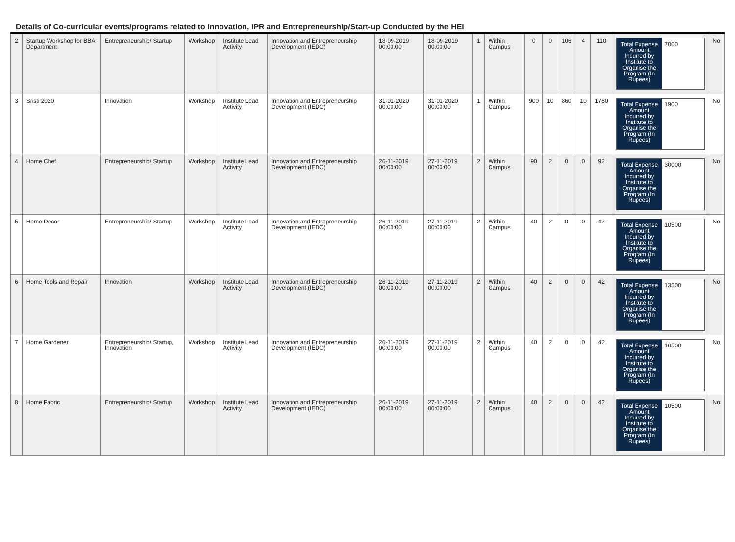Details of Co-curricular events/programs related to Innovation, IPR and Entrepreneurship/Start-up Conducted by the HEI
| 2 | Startup Workshop for BBA Department | Entrepreneurship/ Startup | Workshop | Institute Lead Activity | Innovation and Entrepreneurship Development (IEDC) | 18-09-2019 00:00:00 | 18-09-2019 00:00:00 | 1 | Within Campus | 0 | 0 | 106 | 4 | 110 | / Total Expense Amount Incurred by Institute to Organise the Program (In Rupees) / 7000 / | No |
| 3 | Sristi 2020 | Innovation | Workshop | Institute Lead Activity | Innovation and Entrepreneurship Development (IEDC) | 31-01-2020 00:00:00 | 31-01-2020 00:00:00 | 1 | Within Campus | 900 | 10 | 860 | 10 | 1780 | / Total Expense Amount Incurred by Institute to Organise the Program (In Rupees) / 1900 / | No |
| 4 | Home Chef | Entrepreneurship/ Startup | Workshop | Institute Lead Activity | Innovation and Entrepreneurship Development (IEDC) | 26-11-2019 00:00:00 | 27-11-2019 00:00:00 | 2 | Within Campus | 90 | 2 | 0 | 0 | 92 | / Total Expense Amount Incurred by Institute to Organise the Program (In Rupees) / 30000 / | No |
| 5 | Home Decor | Entrepreneurship/ Startup | Workshop | Institute Lead Activity | Innovation and Entrepreneurship Development (IEDC) | 26-11-2019 00:00:00 | 27-11-2019 00:00:00 | 2 | Within Campus | 40 | 2 | 0 | 0 | 42 | / Total Expense Amount Incurred by Institute to Organise the Program (In Rupees) / 10500 / | No |
| 6 | Home Tools and Repair | Innovation | Workshop | Institute Lead Activity | Innovation and Entrepreneurship Development (IEDC) | 26-11-2019 00:00:00 | 27-11-2019 00:00:00 | 2 | Within Campus | 40 | 2 | 0 | 0 | 42 | / Total Expense Amount Incurred by Institute to Organise the Program (In Rupees) / 13500 / | No |
| 7 | Home Gardener | Entrepreneurship/ Startup, Innovation | Workshop | Institute Lead Activity | Innovation and Entrepreneurship Development (IEDC) | 26-11-2019 00:00:00 | 27-11-2019 00:00:00 | 2 | Within Campus | 40 | 2 | 0 | 0 | 42 | / Total Expense Amount Incurred by Institute to Organise the Program (In Rupees) / 10500 / | No |
| 8 | Home Fabric | Entrepreneurship/ Startup | Workshop | Institute Lead Activity | Innovation and Entrepreneurship Development (IEDC) | 26-11-2019 00:00:00 | 27-11-2019 00:00:00 | 2 | Within Campus | 40 | 2 | 0 | 0 | 42 | / Total Expense Amount Incurred by Institute to Organise the Program (In Rupees) / 10500 / | No |